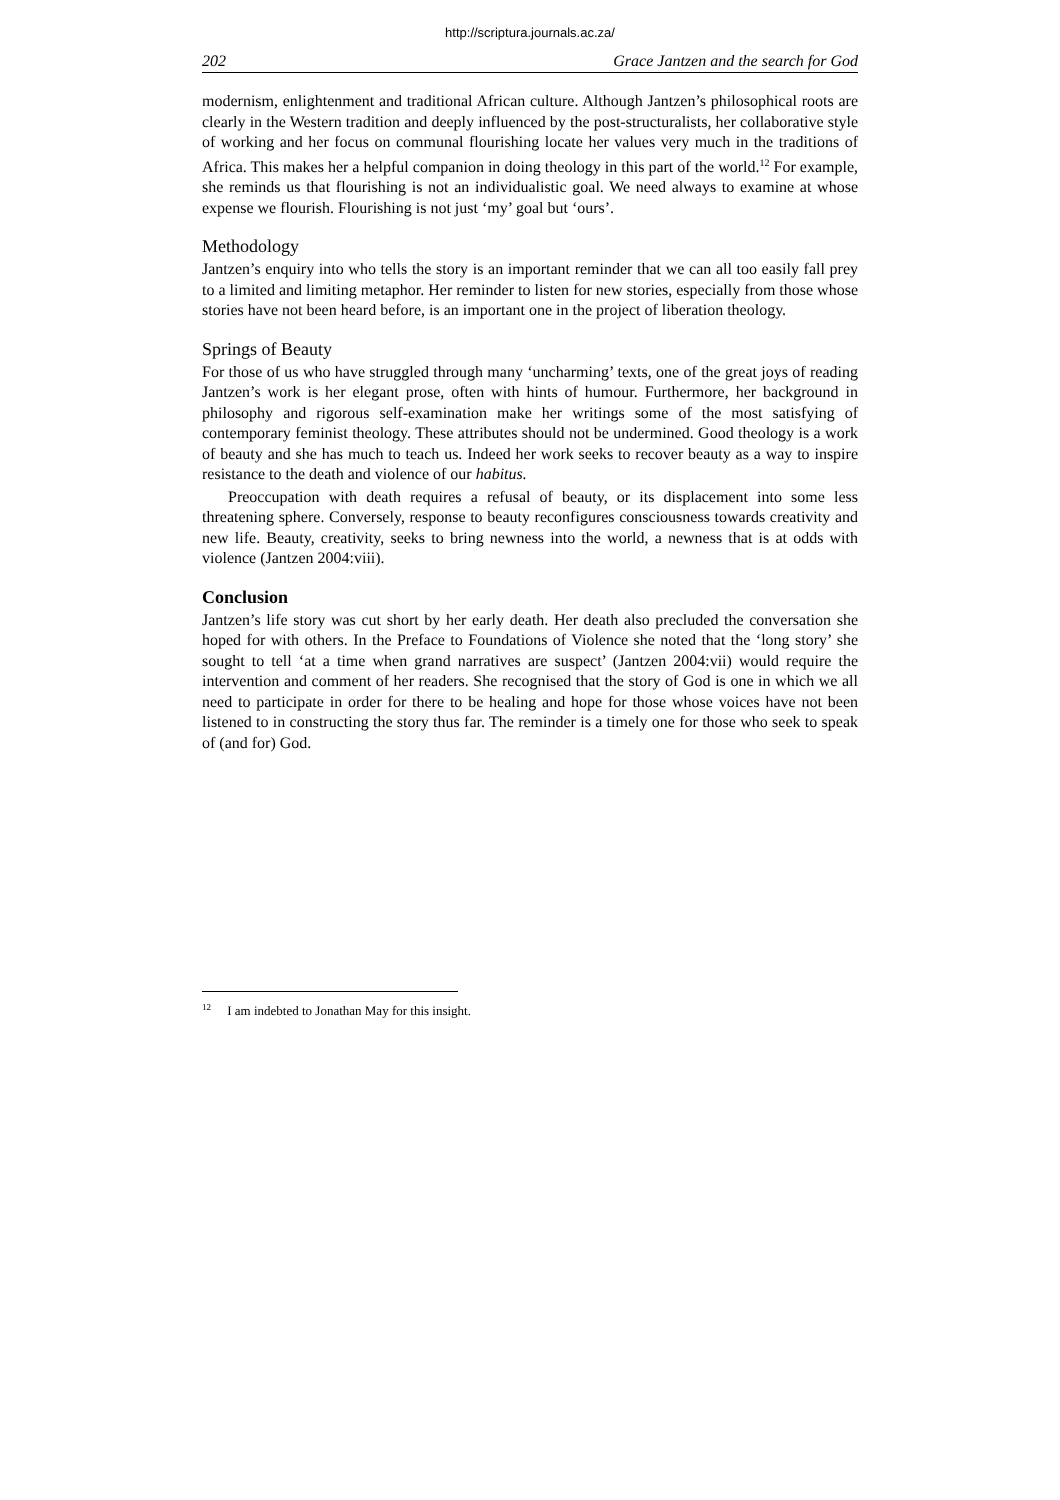http://scriptura.journals.ac.za/
202 Grace Jantzen and the search for God
modernism, enlightenment and traditional African culture. Although Jantzen’s philosophical roots are clearly in the Western tradition and deeply influenced by the post-structuralists, her collaborative style of working and her focus on communal flourishing locate her values very much in the traditions of Africa. This makes her a helpful companion in doing theology in this part of the world.<sup>12</sup> For example, she reminds us that flourishing is not an individualistic goal. We need always to examine at whose expense we flourish. Flourishing is not just ‘my’ goal but ‘ours’.
Methodology
Jantzen’s enquiry into who tells the story is an important reminder that we can all too easily fall prey to a limited and limiting metaphor. Her reminder to listen for new stories, especially from those whose stories have not been heard before, is an important one in the project of liberation theology.
Springs of Beauty
For those of us who have struggled through many ‘uncharming’ texts, one of the great joys of reading Jantzen’s work is her elegant prose, often with hints of humour. Furthermore, her background in philosophy and rigorous self-examination make her writings some of the most satisfying of contemporary feminist theology. These attributes should not be undermined. Good theology is a work of beauty and she has much to teach us. Indeed her work seeks to recover beauty as a way to inspire resistance to the death and violence of our habitus.
Preoccupation with death requires a refusal of beauty, or its displacement into some less threatening sphere. Conversely, response to beauty reconfigures consciousness towards creativity and new life. Beauty, creativity, seeks to bring newness into the world, a newness that is at odds with violence (Jantzen 2004:viii).
Conclusion
Jantzen’s life story was cut short by her early death. Her death also precluded the conversation she hoped for with others. In the Preface to Foundations of Violence she noted that the ‘long story’ she sought to tell ‘at a time when grand narratives are suspect’ (Jantzen 2004:vii) would require the intervention and comment of her readers. She recognised that the story of God is one in which we all need to participate in order for there to be healing and hope for those whose voices have not been listened to in constructing the story thus far. The reminder is a timely one for those who seek to speak of (and for) God.
<sup>12</sup> I am indebted to Jonathan May for this insight.